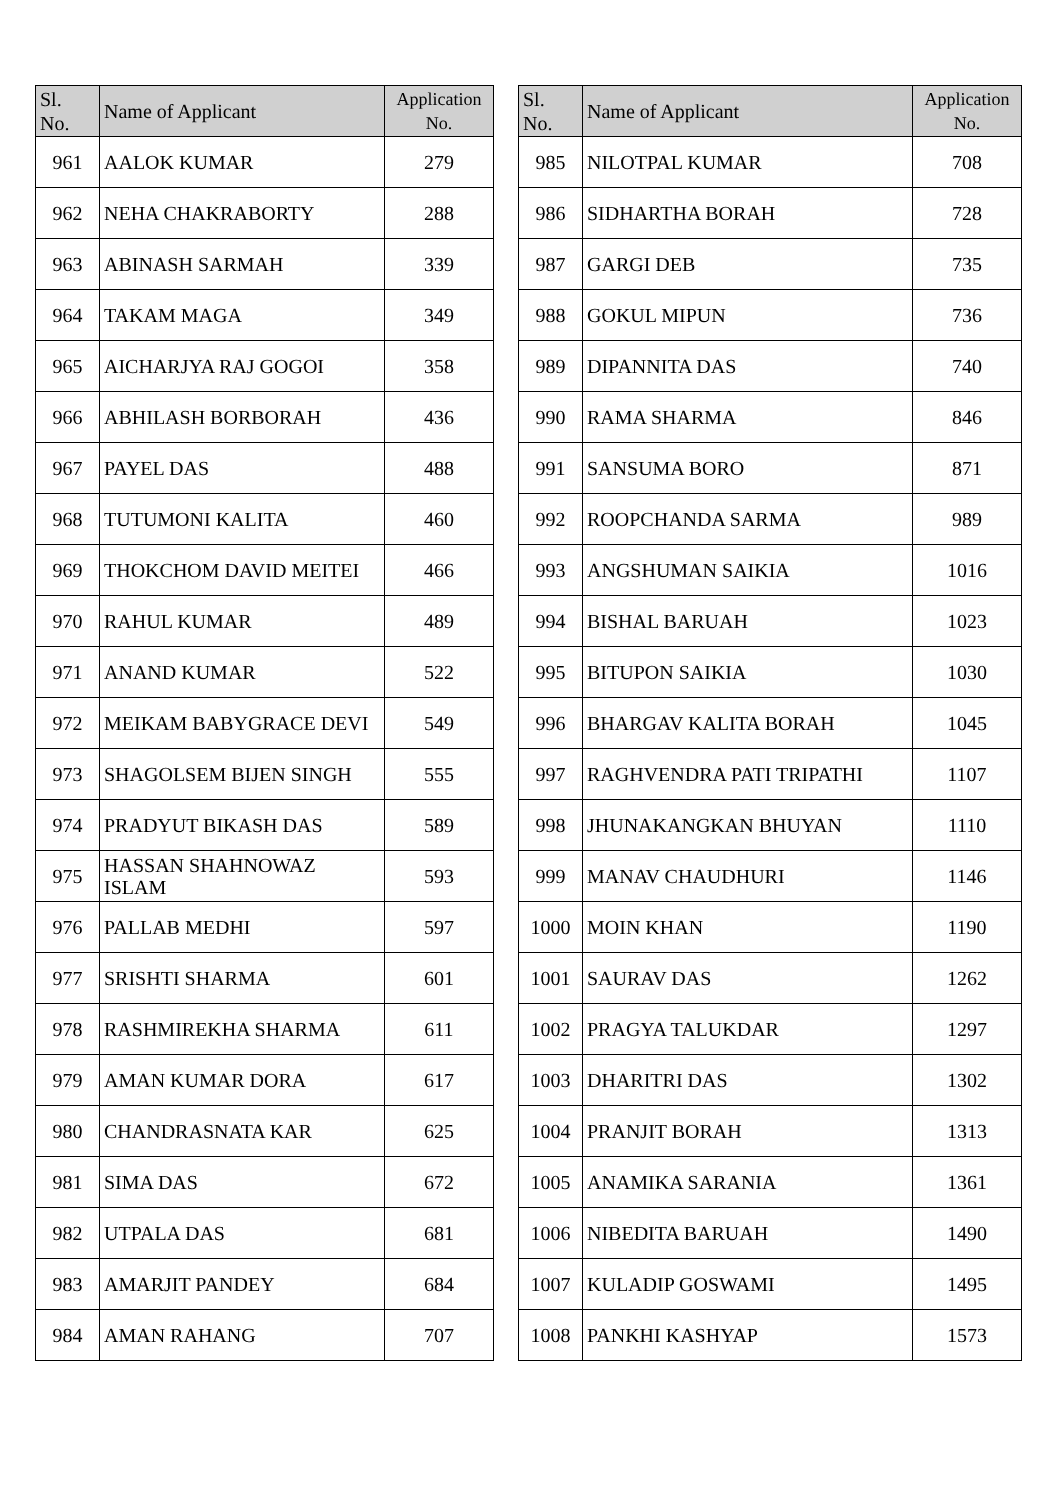| Sl. No. | Name of Applicant | Application No. |
| --- | --- | --- |
| 961 | AALOK KUMAR | 279 |
| 962 | NEHA CHAKRABORTY | 288 |
| 963 | ABINASH SARMAH | 339 |
| 964 | TAKAM MAGA | 349 |
| 965 | AICHARJYA RAJ GOGOI | 358 |
| 966 | ABHILASH BORBORAH | 436 |
| 967 | PAYEL DAS | 488 |
| 968 | TUTUMONI KALITA | 460 |
| 969 | THOKCHOM DAVID MEITEI | 466 |
| 970 | RAHUL KUMAR | 489 |
| 971 | ANAND KUMAR | 522 |
| 972 | MEIKAM BABYGRACE DEVI | 549 |
| 973 | SHAGOLSEM BIJEN SINGH | 555 |
| 974 | PRADYUT BIKASH DAS | 589 |
| 975 | HASSAN SHAHNOWAZ ISLAM | 593 |
| 976 | PALLAB MEDHI | 597 |
| 977 | SRISHTI SHARMA | 601 |
| 978 | RASHMIREKHA SHARMA | 611 |
| 979 | AMAN KUMAR DORA | 617 |
| 980 | CHANDRASNATA KAR | 625 |
| 981 | SIMA DAS | 672 |
| 982 | UTPALA DAS | 681 |
| 983 | AMARJIT PANDEY | 684 |
| 984 | AMAN RAHANG | 707 |
| Sl. No. | Name of Applicant | Application No. |
| --- | --- | --- |
| 985 | NILOTPAL KUMAR | 708 |
| 986 | SIDHARTHA BORAH | 728 |
| 987 | GARGI DEB | 735 |
| 988 | GOKUL MIPUN | 736 |
| 989 | DIPANNITA DAS | 740 |
| 990 | RAMA SHARMA | 846 |
| 991 | SANSUMA BORO | 871 |
| 992 | ROOPCHANDA SARMA | 989 |
| 993 | ANGSHUMAN SAIKIA | 1016 |
| 994 | BISHAL BARUAH | 1023 |
| 995 | BITUPON SAIKIA | 1030 |
| 996 | BHARGAV KALITA BORAH | 1045 |
| 997 | RAGHVENDRA PATI TRIPATHI | 1107 |
| 998 | JHUNAKANGKAN BHUYAN | 1110 |
| 999 | MANAV CHAUDHURI | 1146 |
| 1000 | MOIN KHAN | 1190 |
| 1001 | SAURAV DAS | 1262 |
| 1002 | PRAGYA TALUKDAR | 1297 |
| 1003 | DHARITRI DAS | 1302 |
| 1004 | PRANJIT BORAH | 1313 |
| 1005 | ANAMIKA SARANIA | 1361 |
| 1006 | NIBEDITA BARUAH | 1490 |
| 1007 | KULADIP GOSWAMI | 1495 |
| 1008 | PANKHI KASHYAP | 1573 |